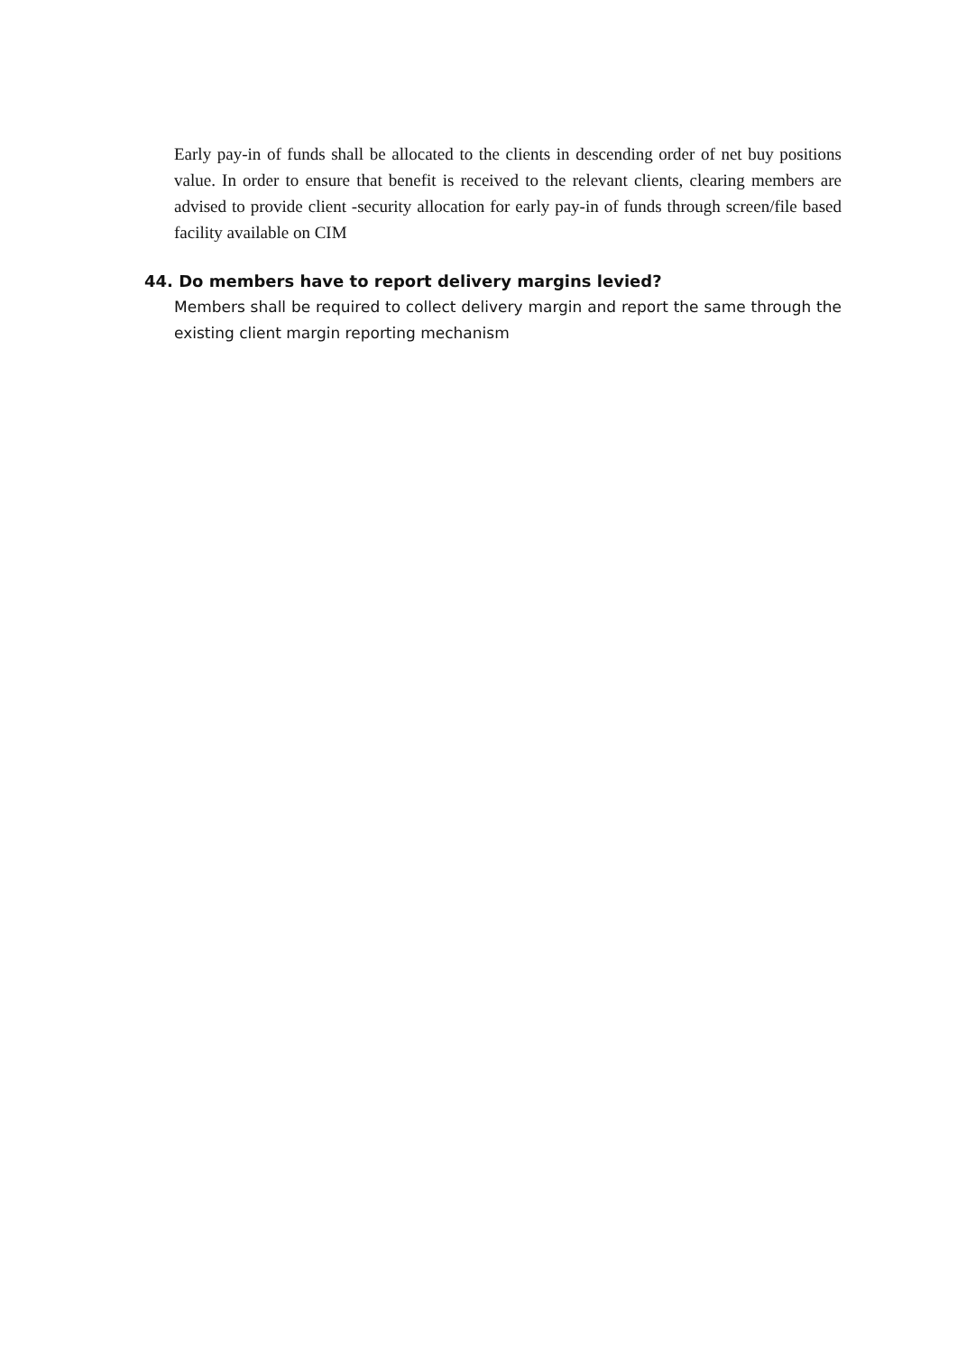Early pay-in of funds shall be allocated to the clients in descending order of net buy positions value. In order to ensure that benefit is received to the relevant clients, clearing members are advised to provide client -security allocation for early pay-in of funds through screen/file based facility available on CIM
44. Do members have to report delivery margins levied?
Members shall be required to collect delivery margin and report the same through the existing client margin reporting mechanism